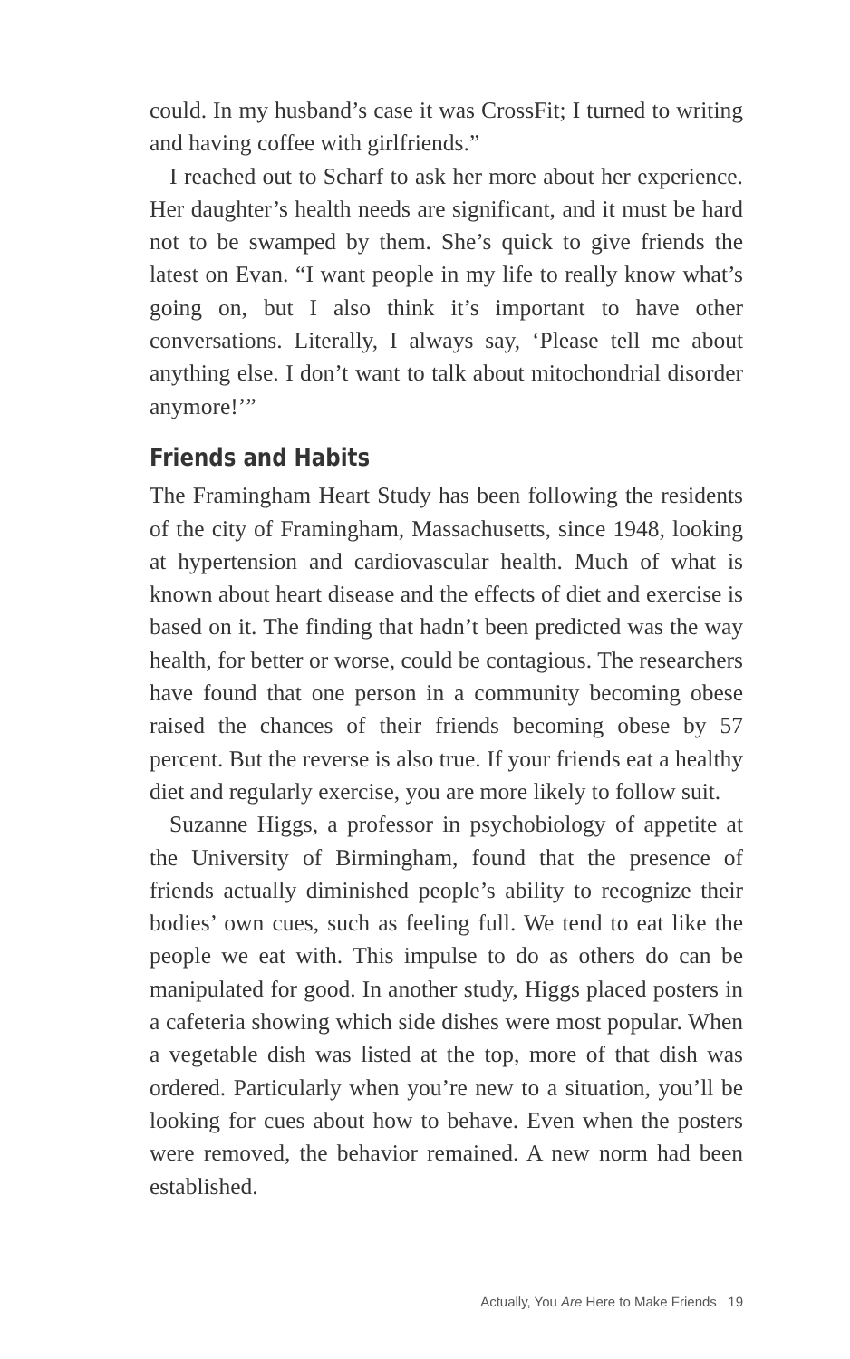could. In my husband’s case it was CrossFit; I turned to writing and having coffee with girlfriends.”
I reached out to Scharf to ask her more about her experience. Her daughter’s health needs are significant, and it must be hard not to be swamped by them. She’s quick to give friends the latest on Evan. “I want people in my life to really know what’s going on, but I also think it’s important to have other conversations. Literally, I always say, ‘Please tell me about anything else. I don’t want to talk about mitochondrial disorder anymore!’”
Friends and Habits
The Framingham Heart Study has been following the residents of the city of Framingham, Massachusetts, since 1948, looking at hypertension and cardiovascular health. Much of what is known about heart disease and the effects of diet and exercise is based on it. The finding that hadn’t been predicted was the way health, for better or worse, could be contagious. The researchers have found that one person in a community becoming obese raised the chances of their friends becoming obese by 57 percent. But the reverse is also true. If your friends eat a healthy diet and regularly exercise, you are more likely to follow suit.
Suzanne Higgs, a professor in psychobiology of appetite at the University of Birmingham, found that the presence of friends actually diminished people’s ability to recognize their bodies’ own cues, such as feeling full. We tend to eat like the people we eat with. This impulse to do as others do can be manipulated for good. In another study, Higgs placed posters in a cafeteria showing which side dishes were most popular. When a vegetable dish was listed at the top, more of that dish was ordered. Particularly when you’re new to a situation, you’ll be looking for cues about how to behave. Even when the posters were removed, the behavior remained. A new norm had been established.
Actually, You Are Here to Make Friends 19